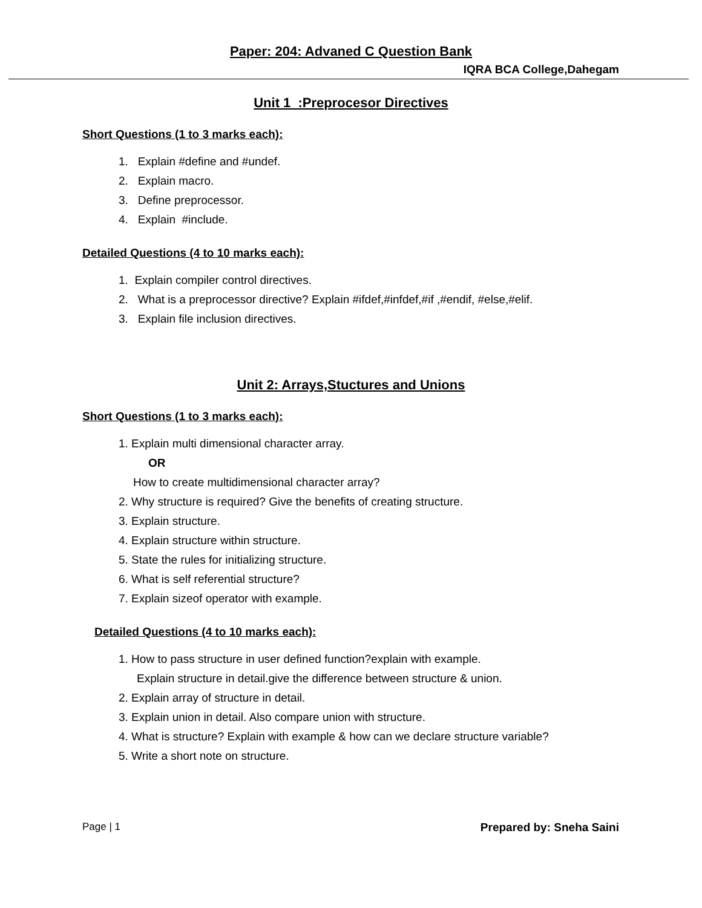Paper: 204: Advaned C Question Bank
IQRA BCA College,Dahegam
Unit 1 :Preprocesor Directives
Short Questions (1 to 3 marks each):
1. Explain #define and #undef.
2. Explain macro.
3. Define preprocessor.
4. Explain #include.
Detailed Questions (4 to 10 marks each):
1. Explain compiler control directives.
2. What is a preprocessor directive? Explain #ifdef,#infdef,#if ,#endif, #else,#elif.
3. Explain file inclusion directives.
Unit 2: Arrays,Stuctures and Unions
Short Questions (1 to 3 marks each):
1. Explain multi dimensional character array.
OR
How to create multidimensional character array?
2. Why structure is required? Give the benefits of creating structure.
3. Explain structure.
4. Explain structure within structure.
5. State the rules for initializing structure.
6. What is self referential structure?
7. Explain sizeof operator with example.
Detailed Questions (4 to 10 marks each):
1. How to pass structure in user defined function?explain with example.
Explain structure in detail.give the difference between structure & union.
2. Explain array of structure in detail.
3. Explain union in detail. Also compare union with structure.
4. What is structure? Explain with example & how can we declare structure variable?
5. Write a short note on structure.
Page | 1 Prepared by: Sneha Saini